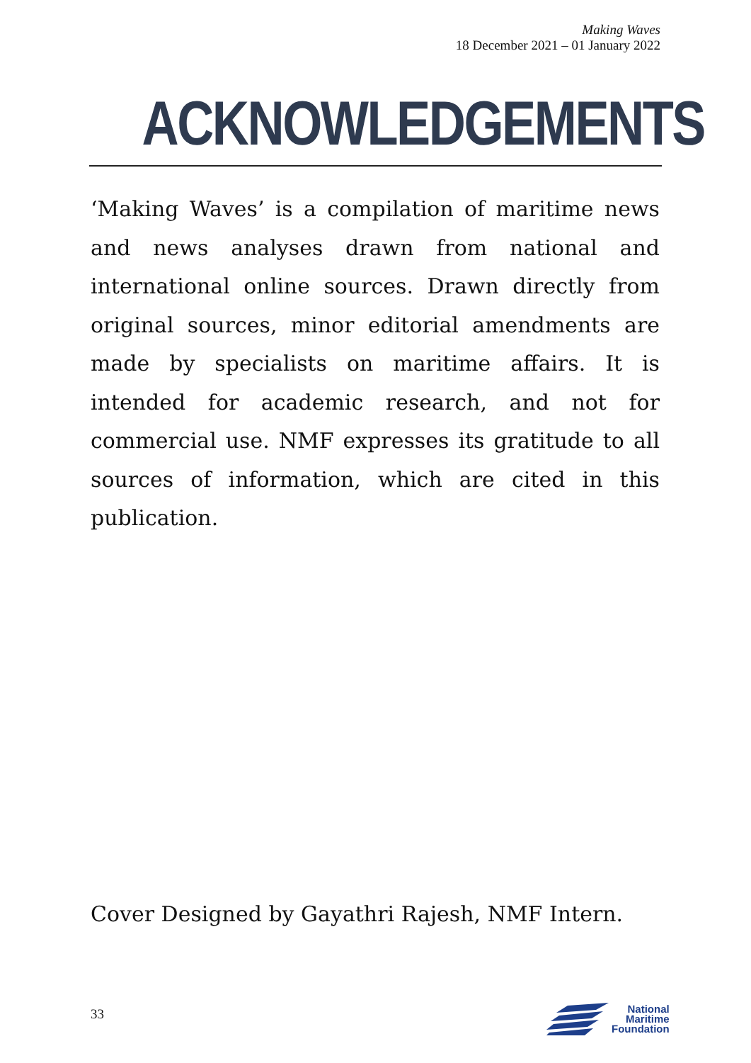Making Waves
18 December 2021 – 01 January 2022
ACKNOWLEDGEMENTS
‘Making Waves’ is a compilation of maritime news and news analyses drawn from national and international online sources. Drawn directly from original sources, minor editorial amendments are made by specialists on maritime affairs. It is intended for academic research, and not for commercial use. NMF expresses its gratitude to all sources of information, which are cited in this publication.
Cover Designed by Gayathri Rajesh, NMF Intern.
33
National
Maritime
Foundation